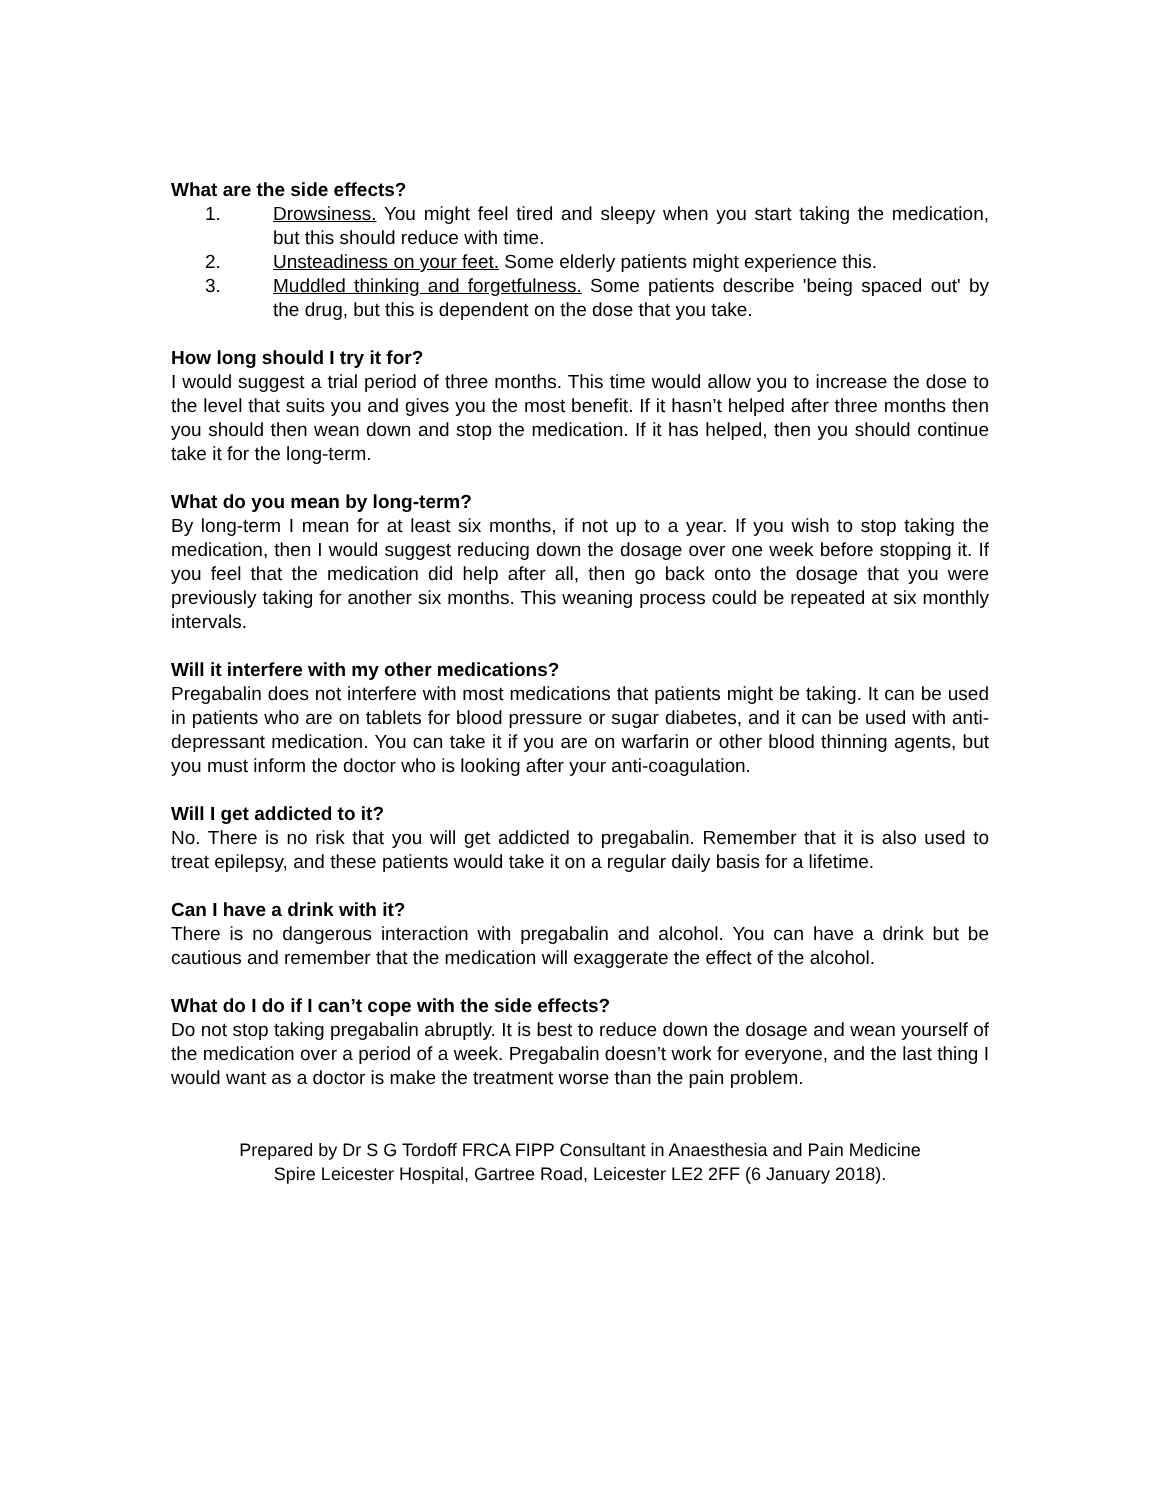What are the side effects?
1. Drowsiness. You might feel tired and sleepy when you start taking the medication, but this should reduce with time.
2. Unsteadiness on your feet. Some elderly patients might experience this.
3. Muddled thinking and forgetfulness. Some patients describe 'being spaced out' by the drug, but this is dependent on the dose that you take.
How long should I try it for?
I would suggest a trial period of three months. This time would allow you to increase the dose to the level that suits you and gives you the most benefit. If it hasn’t helped after three months then you should then wean down and stop the medication. If it has helped, then you should continue take it for the long-term.
What do you mean by long-term?
By long-term I mean for at least six months, if not up to a year. If you wish to stop taking the medication, then I would suggest reducing down the dosage over one week before stopping it. If you feel that the medication did help after all, then go back onto the dosage that you were previously taking for another six months. This weaning process could be repeated at six monthly intervals.
Will it interfere with my other medications?
Pregabalin does not interfere with most medications that patients might be taking. It can be used in patients who are on tablets for blood pressure or sugar diabetes, and it can be used with anti-depressant medication. You can take it if you are on warfarin or other blood thinning agents, but you must inform the doctor who is looking after your anti-coagulation.
Will I get addicted to it?
No. There is no risk that you will get addicted to pregabalin. Remember that it is also used to treat epilepsy, and these patients would take it on a regular daily basis for a lifetime.
Can I have a drink with it?
There is no dangerous interaction with pregabalin and alcohol. You can have a drink but be cautious and remember that the medication will exaggerate the effect of the alcohol.
What do I do if I can’t cope with the side effects?
Do not stop taking pregabalin abruptly. It is best to reduce down the dosage and wean yourself of the medication over a period of a week. Pregabalin doesn’t work for everyone, and the last thing I would want as a doctor is make the treatment worse than the pain problem.
Prepared by Dr S G Tordoff FRCA FIPP Consultant in Anaesthesia and Pain Medicine
Spire Leicester Hospital, Gartree Road, Leicester LE2 2FF (6 January 2018).